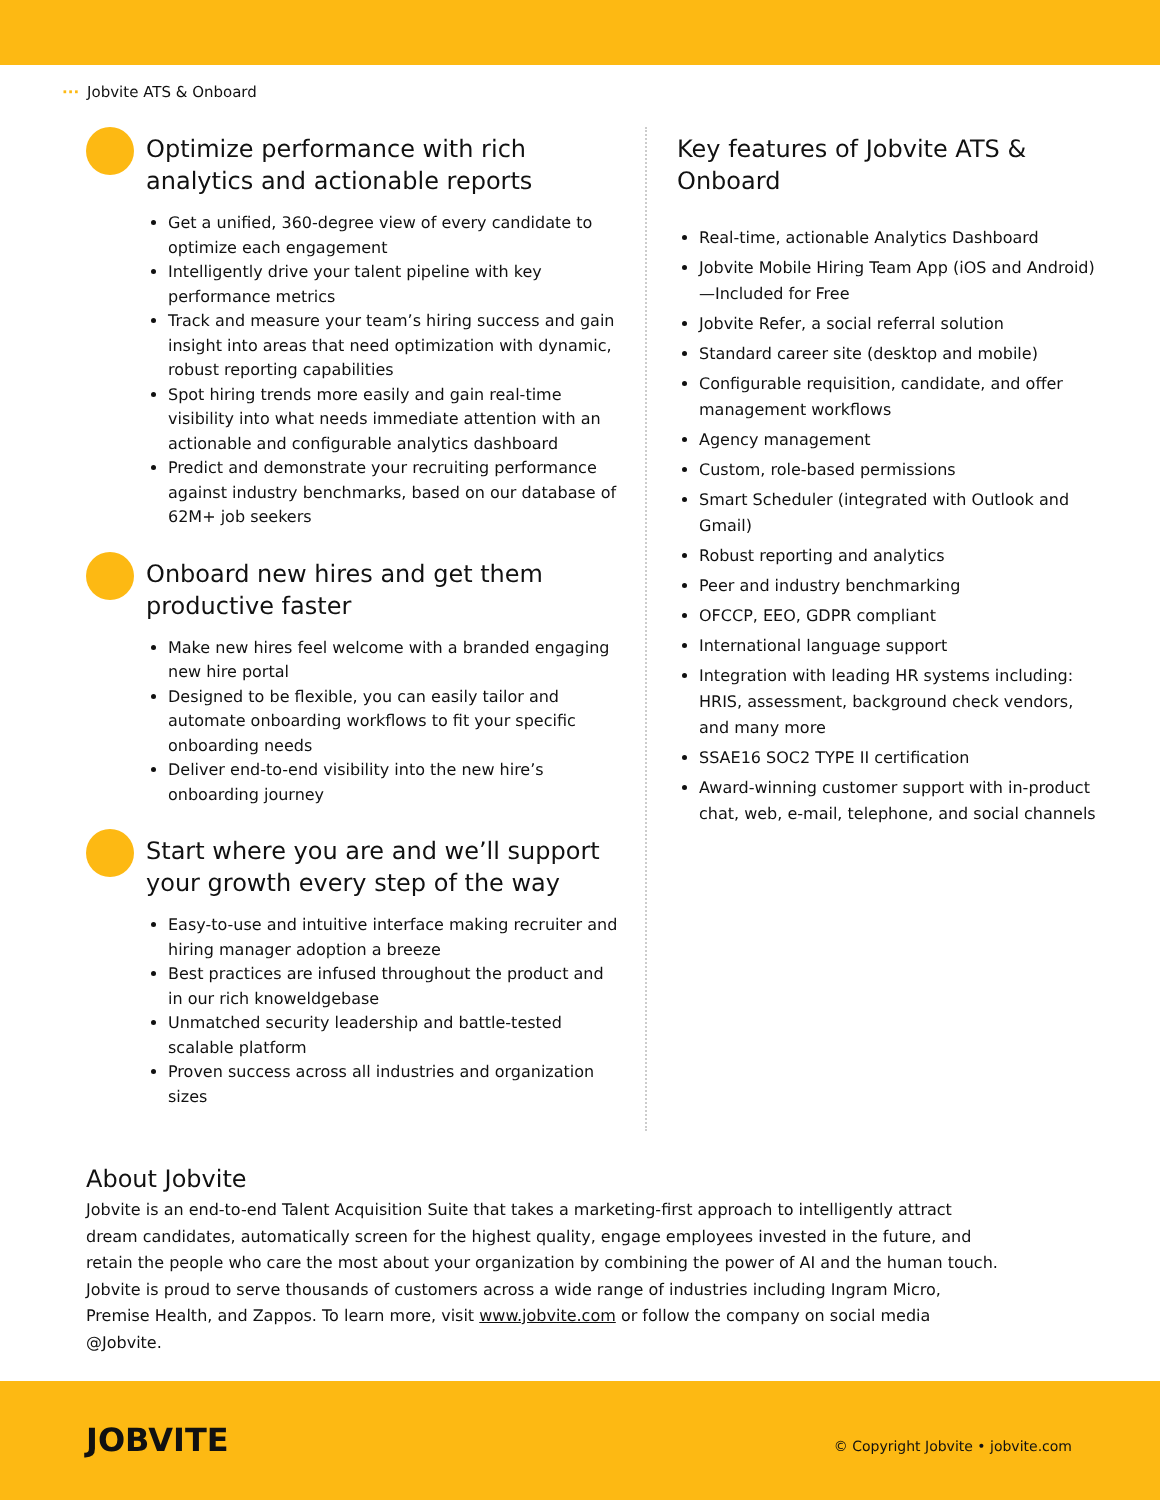··· Jobvite ATS & Onboard
Optimize performance with rich analytics and actionable reports
Get a unified, 360-degree view of every candidate to optimize each engagement
Intelligently drive your talent pipeline with key performance metrics
Track and measure your team’s hiring success and gain insight into areas that need optimization with dynamic, robust reporting capabilities
Spot hiring trends more easily and gain real-time visibility into what needs immediate attention with an actionable and configurable analytics dashboard
Predict and demonstrate your recruiting performance against industry benchmarks, based on our database of 62M+ job seekers
Onboard new hires and get them productive faster
Make new hires feel welcome with a branded engaging new hire portal
Designed to be flexible, you can easily tailor and automate onboarding workflows to fit your specific onboarding needs
Deliver end-to-end visibility into the new hire’s onboarding journey
Start where you are and we’ll support your growth every step of the way
Easy-to-use and intuitive interface making recruiter and hiring manager adoption a breeze
Best practices are infused throughout the product and in our rich knoweldgebase
Unmatched security leadership and battle-tested scalable platform
Proven success across all industries and organization sizes
Key features of Jobvite ATS & Onboard
Real-time, actionable Analytics Dashboard
Jobvite Mobile Hiring Team App (iOS and Android)—Included for Free
Jobvite Refer, a social referral solution
Standard career site (desktop and mobile)
Configurable requisition, candidate, and offer management workflows
Agency management
Custom, role-based permissions
Smart Scheduler (integrated with Outlook and Gmail)
Robust reporting and analytics
Peer and industry benchmarking
OFCCP, EEO, GDPR compliant
International language support
Integration with leading HR systems including: HRIS, assessment, background check vendors, and many more
SSAE16 SOC2 TYPE II certification
Award-winning customer support with in-product chat, web, e-mail, telephone, and social channels
About Jobvite
Jobvite is an end-to-end Talent Acquisition Suite that takes a marketing-first approach to intelligently attract dream candidates, automatically screen for the highest quality, engage employees invested in the future, and retain the people who care the most about your organization by combining the power of AI and the human touch. Jobvite is proud to serve thousands of customers across a wide range of industries including Ingram Micro, Premise Health, and Zappos. To learn more, visit www.jobvite.com or follow the company on social media @Jobvite.
JOBVITE
© Copyright Jobvite • jobvite.com